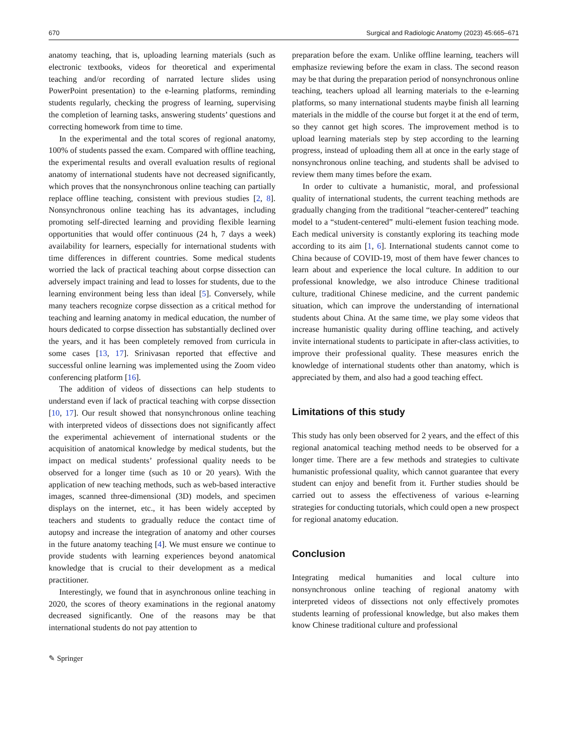670 Surgical and Radiologic Anatomy (2023) 45:665–671
anatomy teaching, that is, uploading learning materials (such as electronic textbooks, videos for theoretical and experimental teaching and/or recording of narrated lecture slides using PowerPoint presentation) to the e-learning platforms, reminding students regularly, checking the progress of learning, supervising the completion of learning tasks, answering students’ questions and correcting homework from time to time.
In the experimental and the total scores of regional anatomy, 100% of students passed the exam. Compared with offline teaching, the experimental results and overall evaluation results of regional anatomy of international students have not decreased significantly, which proves that the nonsynchronous online teaching can partially replace offline teaching, consistent with previous studies [2, 8]. Nonsynchronous online teaching has its advantages, including promoting self-directed learning and providing flexible learning opportunities that would offer continuous (24 h, 7 days a week) availability for learners, especially for international students with time differences in different countries. Some medical students worried the lack of practical teaching about corpse dissection can adversely impact training and lead to losses for students, due to the learning environment being less than ideal [5]. Conversely, while many teachers recognize corpse dissection as a critical method for teaching and learning anatomy in medical education, the number of hours dedicated to corpse dissection has substantially declined over the years, and it has been completely removed from curricula in some cases [13, 17]. Srinivasan reported that effective and successful online learning was implemented using the Zoom video conferencing platform [16].
The addition of videos of dissections can help students to understand even if lack of practical teaching with corpse dissection [10, 17]. Our result showed that nonsynchronous online teaching with interpreted videos of dissections does not significantly affect the experimental achievement of international students or the acquisition of anatomical knowledge by medical students, but the impact on medical students’ professional quality needs to be observed for a longer time (such as 10 or 20 years). With the application of new teaching methods, such as web-based interactive images, scanned three-dimensional (3D) models, and specimen displays on the internet, etc., it has been widely accepted by teachers and students to gradually reduce the contact time of autopsy and increase the integration of anatomy and other courses in the future anatomy teaching [4]. We must ensure we continue to provide students with learning experiences beyond anatomical knowledge that is crucial to their development as a medical practitioner.
Interestingly, we found that in asynchronous online teaching in 2020, the scores of theory examinations in the regional anatomy decreased significantly. One of the reasons may be that international students do not pay attention to
preparation before the exam. Unlike offline learning, teachers will emphasize reviewing before the exam in class. The second reason may be that during the preparation period of nonsynchronous online teaching, teachers upload all learning materials to the e-learning platforms, so many international students maybe finish all learning materials in the middle of the course but forget it at the end of term, so they cannot get high scores. The improvement method is to upload learning materials step by step according to the learning progress, instead of uploading them all at once in the early stage of nonsynchronous online teaching, and students shall be advised to review them many times before the exam.
In order to cultivate a humanistic, moral, and professional quality of international students, the current teaching methods are gradually changing from the traditional “teacher-centered” teaching model to a “student-centered” multi-element fusion teaching mode. Each medical university is constantly exploring its teaching mode according to its aim [1, 6]. International students cannot come to China because of COVID-19, most of them have fewer chances to learn about and experience the local culture. In addition to our professional knowledge, we also introduce Chinese traditional culture, traditional Chinese medicine, and the current pandemic situation, which can improve the understanding of international students about China. At the same time, we play some videos that increase humanistic quality during offline teaching, and actively invite international students to participate in after-class activities, to improve their professional quality. These measures enrich the knowledge of international students other than anatomy, which is appreciated by them, and also had a good teaching effect.
Limitations of this study
This study has only been observed for 2 years, and the effect of this regional anatomical teaching method needs to be observed for a longer time. There are a few methods and strategies to cultivate humanistic professional quality, which cannot guarantee that every student can enjoy and benefit from it. Further studies should be carried out to assess the effectiveness of various e-learning strategies for conducting tutorials, which could open a new prospect for regional anatomy education.
Conclusion
Integrating medical humanities and local culture into nonsynchronous online teaching of regional anatomy with interpreted videos of dissections not only effectively promotes students learning of professional knowledge, but also makes them know Chinese traditional culture and professional
✎ Springer